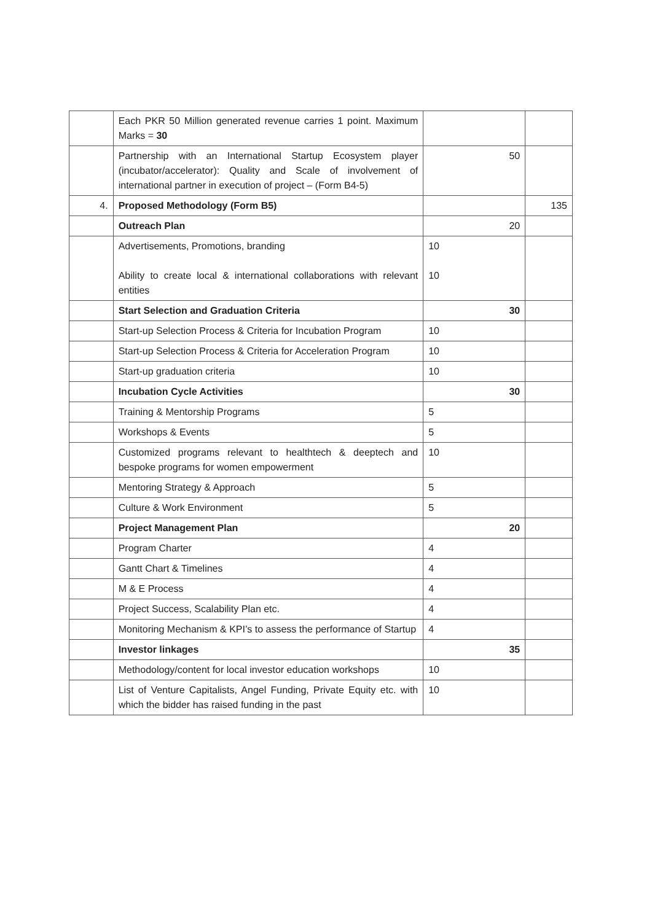| | Each PKR 50 Million generated revenue carries 1 point. Maximum Marks = 30 | | |
| | Partnership with an International Startup Ecosystem player (incubator/accelerator): Quality and Scale of involvement of international partner in execution of project – (Form B4-5) | 50 | |
| 4. | Proposed Methodology (Form B5) | | 135 |
| | Outreach Plan | 20 | |
| | Advertisements, Promotions, branding Ability to create local & international collaborations with relevant entities | 10 10 | |
| | Start Selection and Graduation Criteria | 30 | |
| | Start-up Selection Process & Criteria for Incubation Program | 10 | |
| | Start-up Selection Process & Criteria for Acceleration Program | 10 | |
| | Start-up graduation criteria | 10 | |
| | Incubation Cycle Activities | 30 | |
| | Training & Mentorship Programs | 5 | |
| | Workshops & Events | 5 | |
| | Customized programs relevant to healthtech & deeptech and bespoke programs for women empowerment | 10 | |
| | Mentoring Strategy & Approach | 5 | |
| | Culture & Work Environment | 5 | |
| | Project Management Plan | 20 | |
| | Program Charter | 4 | |
| | Gantt Chart & Timelines | 4 | |
| | M & E Process | 4 | |
| | Project Success, Scalability Plan etc. | 4 | |
| | Monitoring Mechanism & KPI’s to assess the performance of Startup | 4 | |
| | Investor linkages | 35 | |
| | Methodology/content for local investor education workshops | 10 | |
| | List of Venture Capitalists, Angel Funding, Private Equity etc. with which the bidder has raised funding in the past | 10 | |